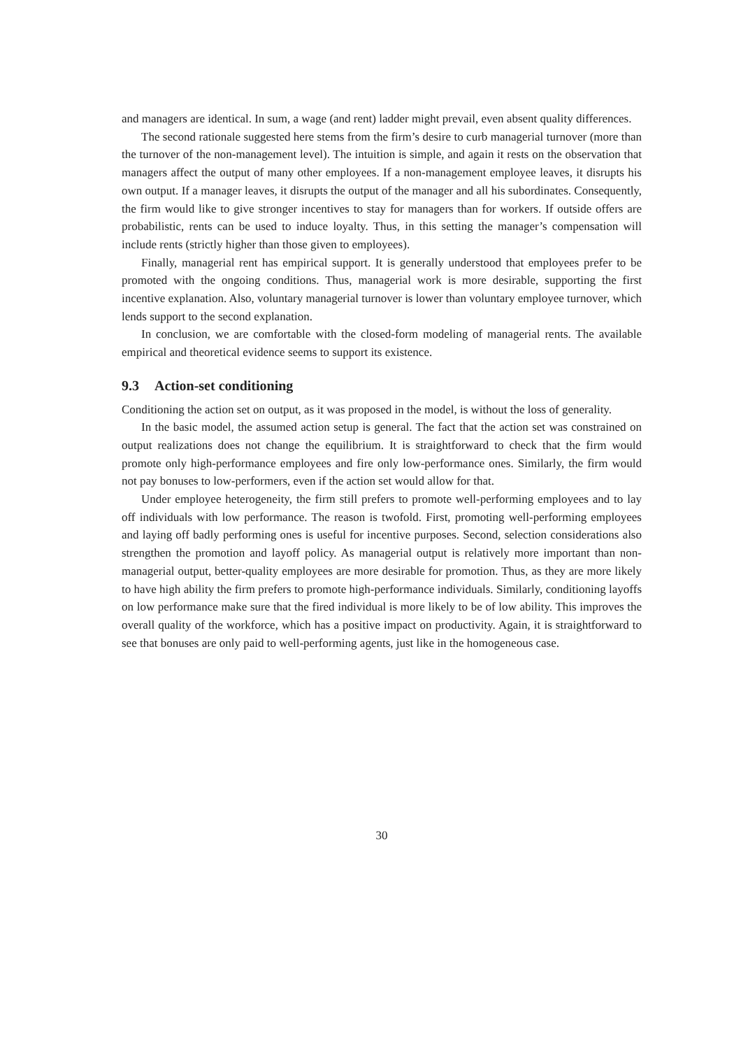and managers are identical. In sum, a wage (and rent) ladder might prevail, even absent quality differences.
The second rationale suggested here stems from the firm’s desire to curb managerial turnover (more than the turnover of the non-management level). The intuition is simple, and again it rests on the observation that managers affect the output of many other employees. If a non-management employee leaves, it disrupts his own output. If a manager leaves, it disrupts the output of the manager and all his subordinates. Consequently, the firm would like to give stronger incentives to stay for managers than for workers. If outside offers are probabilistic, rents can be used to induce loyalty. Thus, in this setting the manager’s compensation will include rents (strictly higher than those given to employees).
Finally, managerial rent has empirical support. It is generally understood that employees prefer to be promoted with the ongoing conditions. Thus, managerial work is more desirable, supporting the first incentive explanation. Also, voluntary managerial turnover is lower than voluntary employee turnover, which lends support to the second explanation.
In conclusion, we are comfortable with the closed-form modeling of managerial rents. The available empirical and theoretical evidence seems to support its existence.
9.3 Action-set conditioning
Conditioning the action set on output, as it was proposed in the model, is without the loss of generality.
In the basic model, the assumed action setup is general. The fact that the action set was constrained on output realizations does not change the equilibrium. It is straightforward to check that the firm would promote only high-performance employees and fire only low-performance ones. Similarly, the firm would not pay bonuses to low-performers, even if the action set would allow for that.
Under employee heterogeneity, the firm still prefers to promote well-performing employees and to lay off individuals with low performance. The reason is twofold. First, promoting well-performing employees and laying off badly performing ones is useful for incentive purposes. Second, selection considerations also strengthen the promotion and layoff policy. As managerial output is relatively more important than non-managerial output, better-quality employees are more desirable for promotion. Thus, as they are more likely to have high ability the firm prefers to promote high-performance individuals. Similarly, conditioning layoffs on low performance make sure that the fired individual is more likely to be of low ability. This improves the overall quality of the workforce, which has a positive impact on productivity. Again, it is straightforward to see that bonuses are only paid to well-performing agents, just like in the homogeneous case.
30